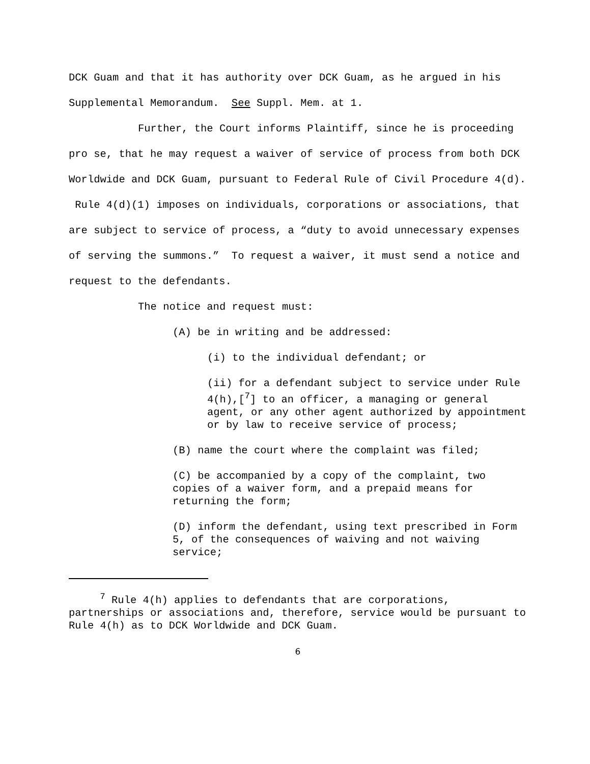DCK Guam and that it has authority over DCK Guam, as he argued in his Supplemental Memorandum. See Suppl. Mem. at 1.
Further, the Court informs Plaintiff, since he is proceeding pro se, that he may request a waiver of service of process from both DCK Worldwide and DCK Guam, pursuant to Federal Rule of Civil Procedure 4(d). Rule 4(d)(1) imposes on individuals, corporations or associations, that are subject to service of process, a “duty to avoid unnecessary expenses of serving the summons.” To request a waiver, it must send a notice and request to the defendants.
The notice and request must:
(A) be in writing and be addressed:
(i) to the individual defendant; or
(ii) for a defendant subject to service under Rule 4(h),[<sup>7</sup>] to an officer, a managing or general agent, or any other agent authorized by appointment or by law to receive service of process;
(B) name the court where the complaint was filed;
(C) be accompanied by a copy of the complaint, two copies of a waiver form, and a prepaid means for returning the form;
(D) inform the defendant, using text prescribed in Form 5, of the consequences of waiving and not waiving service;
<sup>7</sup> Rule 4(h) applies to defendants that are corporations, partnerships or associations and, therefore, service would be pursuant to Rule 4(h) as to DCK Worldwide and DCK Guam.
6